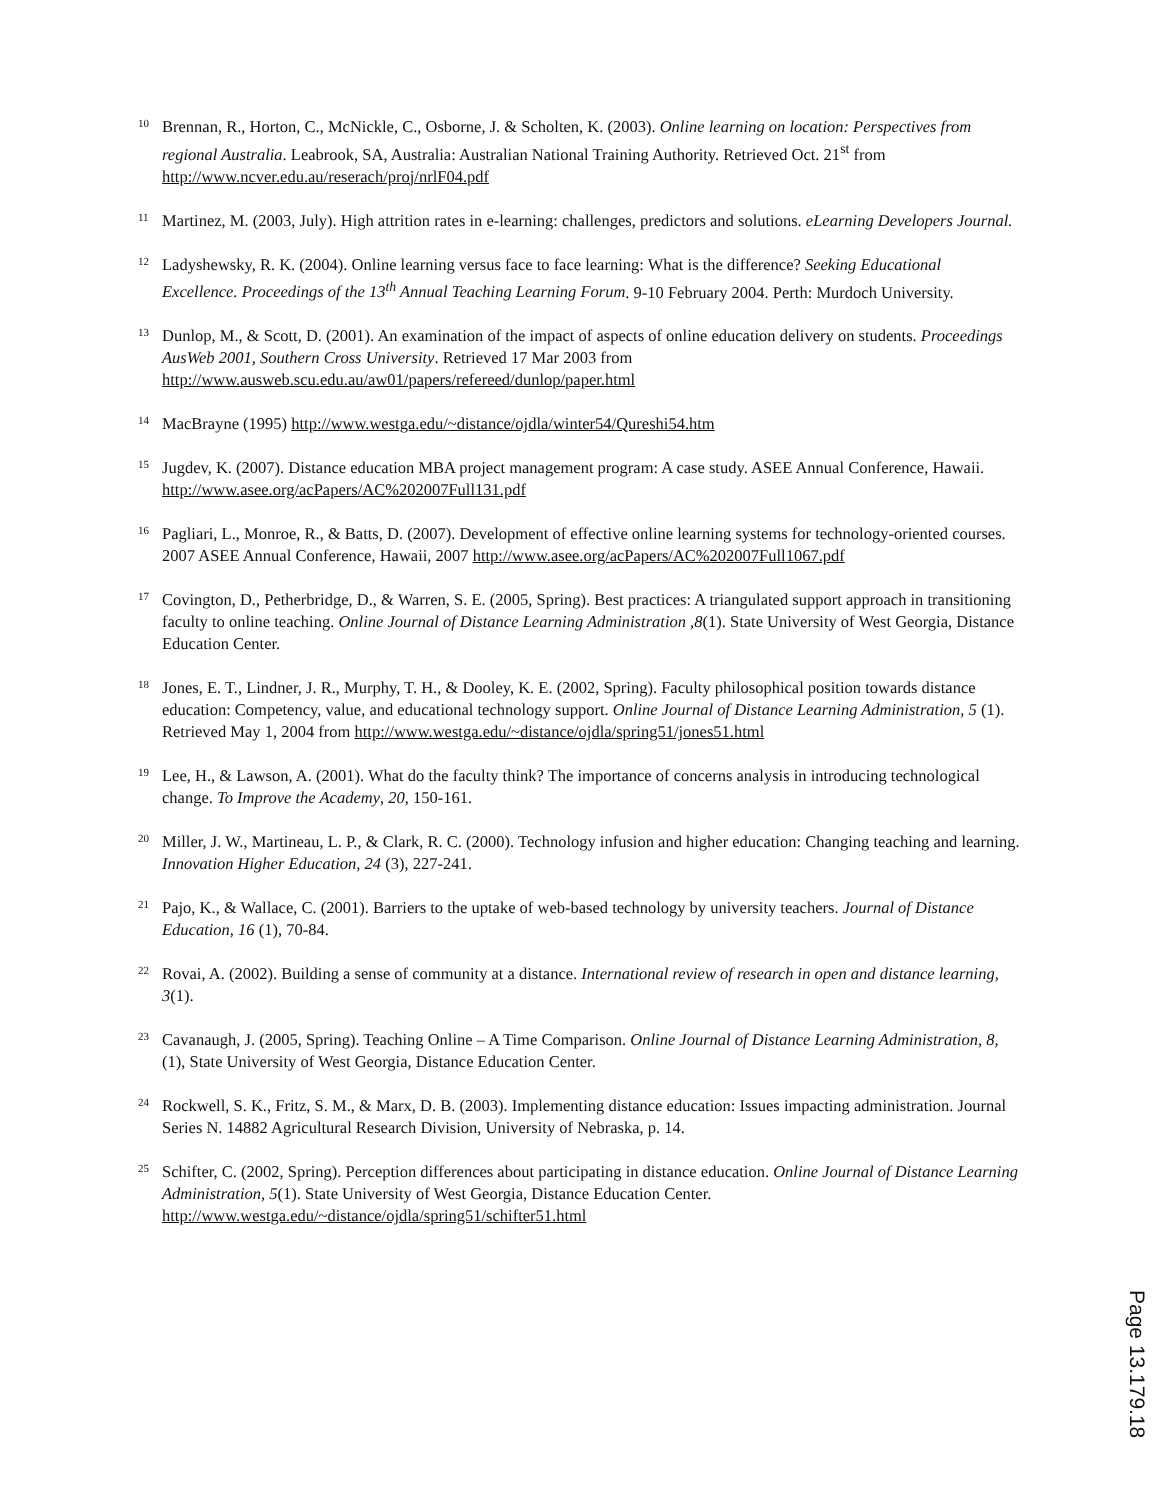10
Brennan, R., Horton, C., McNickle, C., Osborne, J. & Scholten, K. (2003). Online learning on location: Perspectives from regional Australia. Leabrook, SA, Australia: Australian National Training Authority. Retrieved Oct. 21<sup>st</sup> from http://www.ncver.edu.au/reserach/proj/nrlF04.pdf
11
Martinez, M. (2003, July). High attrition rates in e-learning: challenges, predictors and solutions. eLearning Developers Journal.
12
Ladyshewsky, R. K. (2004). Online learning versus face to face learning: What is the difference? Seeking Educational Excellence. Proceedings of the 13<sup>th</sup> Annual Teaching Learning Forum. 9-10 February 2004. Perth: Murdoch University.
13
Dunlop, M., & Scott, D. (2001). An examination of the impact of aspects of online education delivery on students. Proceedings AusWeb 2001, Southern Cross University. Retrieved 17 Mar 2003 from http://www.ausweb.scu.edu.au/aw01/papers/refereed/dunlop/paper.html
14
MacBrayne (1995) http://www.westga.edu/~distance/ojdla/winter54/Qureshi54.htm
15
Jugdev, K. (2007). Distance education MBA project management program: A case study. ASEE Annual Conference, Hawaii. http://www.asee.org/acPapers/AC%202007Full131.pdf
16
Pagliari, L., Monroe, R., & Batts, D. (2007). Development of effective online learning systems for technology-oriented courses. 2007 ASEE Annual Conference, Hawaii, 2007 http://www.asee.org/acPapers/AC%202007Full1067.pdf
17
Covington, D., Petherbridge, D., & Warren, S. E. (2005, Spring). Best practices: A triangulated support approach in transitioning faculty to online teaching. Online Journal of Distance Learning Administration ,8(1). State University of West Georgia, Distance Education Center.
18
Jones, E. T., Lindner, J. R., Murphy, T. H., & Dooley, K. E. (2002, Spring). Faculty philosophical position towards distance education: Competency, value, and educational technology support. Online Journal of Distance Learning Administration, 5 (1). Retrieved May 1, 2004 from http://www.westga.edu/~distance/ojdla/spring51/jones51.html
19
Lee, H., & Lawson, A. (2001). What do the faculty think? The importance of concerns analysis in introducing technological change. To Improve the Academy, 20, 150-161.
20
Miller, J. W., Martineau, L. P., & Clark, R. C. (2000). Technology infusion and higher education: Changing teaching and learning. Innovation Higher Education, 24 (3), 227-241.
21
Pajo, K., & Wallace, C. (2001). Barriers to the uptake of web-based technology by university teachers. Journal of Distance Education, 16 (1), 70-84.
22
Rovai, A. (2002). Building a sense of community at a distance. International review of research in open and distance learning, 3(1).
23
Cavanaugh, J. (2005, Spring). Teaching Online – A Time Comparison. Online Journal of Distance Learning Administration, 8,(1), State University of West Georgia, Distance Education Center.
24
Rockwell, S. K., Fritz, S. M., & Marx, D. B. (2003). Implementing distance education: Issues impacting administration. Journal Series N. 14882 Agricultural Research Division, University of Nebraska, p. 14.
25
Schifter, C. (2002, Spring). Perception differences about participating in distance education. Online Journal of Distance Learning Administration, 5(1). State University of West Georgia, Distance Education Center. http://www.westga.edu/~distance/ojdla/spring51/schifter51.html
Page 13.179.18